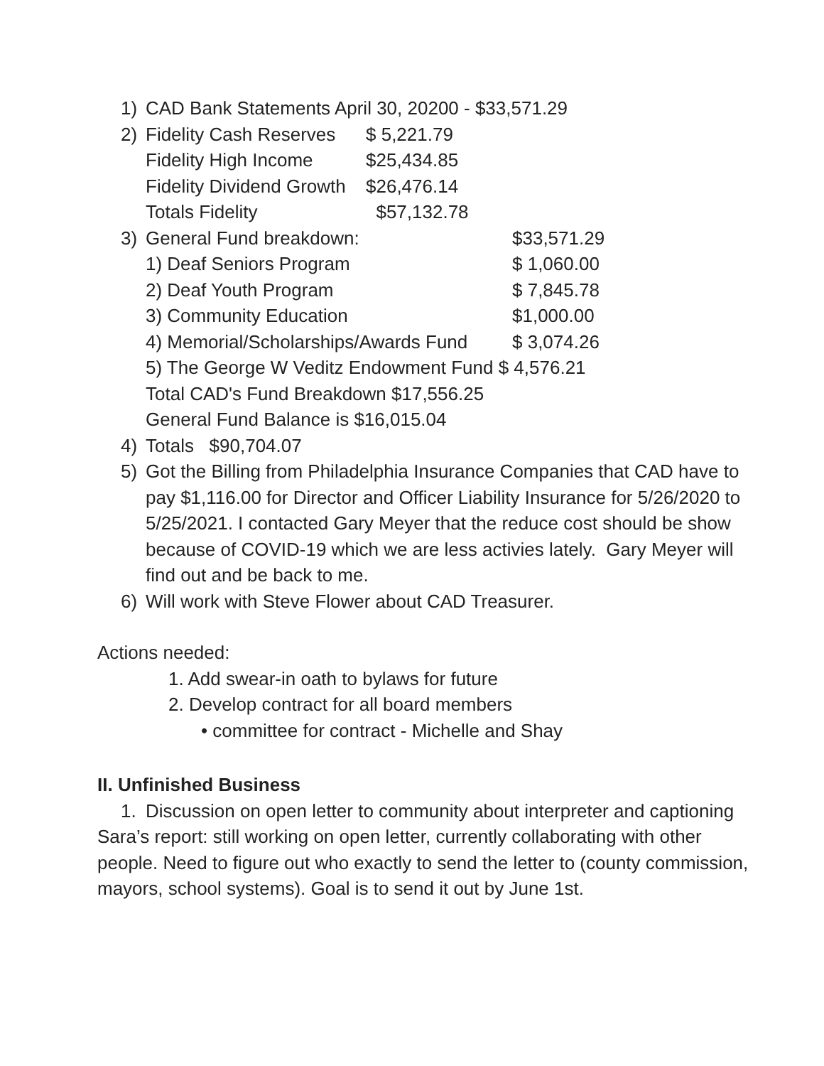1) CAD Bank Statements April 30, 20200 - $33,571.29
2) Fidelity Cash Reserves $ 5,221.79
Fidelity High Income $25,434.85
Fidelity Dividend Growth $26,476.14
Totals Fidelity $57,132.78
3) General Fund breakdown: $33,571.29
1) Deaf Seniors Program $ 1,060.00
2) Deaf Youth Program $ 7,845.78
3) Community Education $1,000.00
4) Memorial/Scholarships/Awards Fund $ 3,074.26
5) The George W Veditz Endowment Fund $ 4,576.21
Total CAD's Fund Breakdown $17,556.25
General Fund Balance is $16,015.04
4) Totals $90,704.07
5) Got the Billing from Philadelphia Insurance Companies that CAD have to pay $1,116.00 for Director and Officer Liability Insurance for 5/26/2020 to 5/25/2021. I contacted Gary Meyer that the reduce cost should be show because of COVID-19 which we are less activies lately. Gary Meyer will find out and be back to me.
6) Will work with Steve Flower about CAD Treasurer.
Actions needed:
1. Add swear-in oath to bylaws for future
2. Develop contract for all board members
• committee for contract - Michelle and Shay
II. Unfinished Business
1. Discussion on open letter to community about interpreter and captioning
Sara’s report: still working on open letter, currently collaborating with other people. Need to figure out who exactly to send the letter to (county commission, mayors, school systems). Goal is to send it out by June 1st.